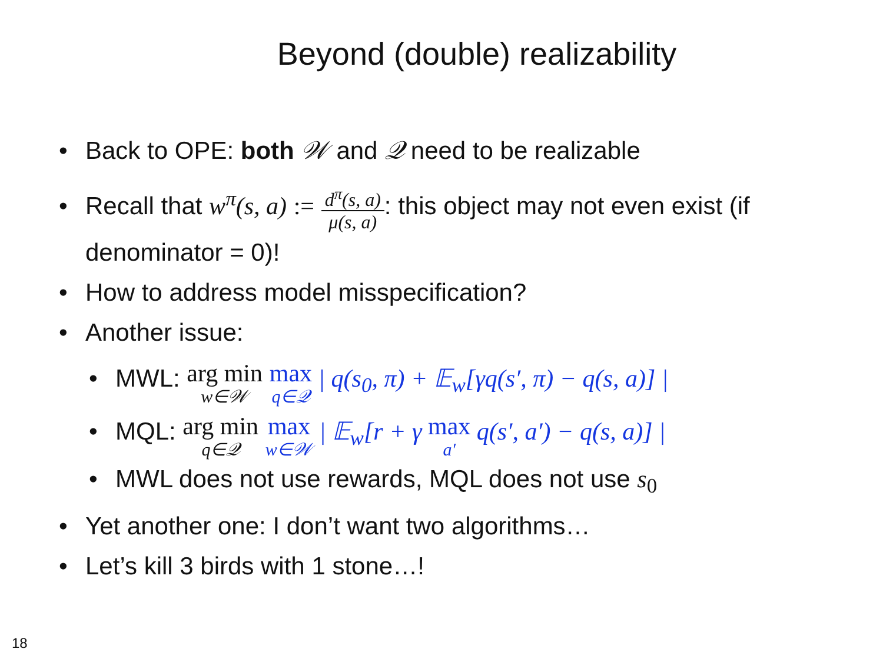Beyond (double) realizability
• Back to OPE: both 𝒲 and 𝒬 need to be realizable
• Recall that w<sup>π</sup>(s, a) := d<sup>π</sup>(s, a) μ(s, a): this object may not even exist (if denominator = 0)!
• How to address model misspecification?
• Another issue:
• MWL: arg min<sub>w∈𝒲</sub> max<sub>q∈𝒬</sub> | q(s<sub>0</sub>, π) + 𝔼<sub>w</sub>[γq(s′, π) − q(s, a)] |
• MQL: arg min<sub>q∈𝒬</sub> max<sub>w∈𝒲</sub> | 𝔼<sub>w</sub>[r + γ max<sub>a′</sub> q(s′, a′) − q(s, a)] |
• MWL does not use rewards, MQL does not use s<sub>0</sub>
• Yet another one: I don’t want two algorithms…
• Let’s kill 3 birds with 1 stone…!
18